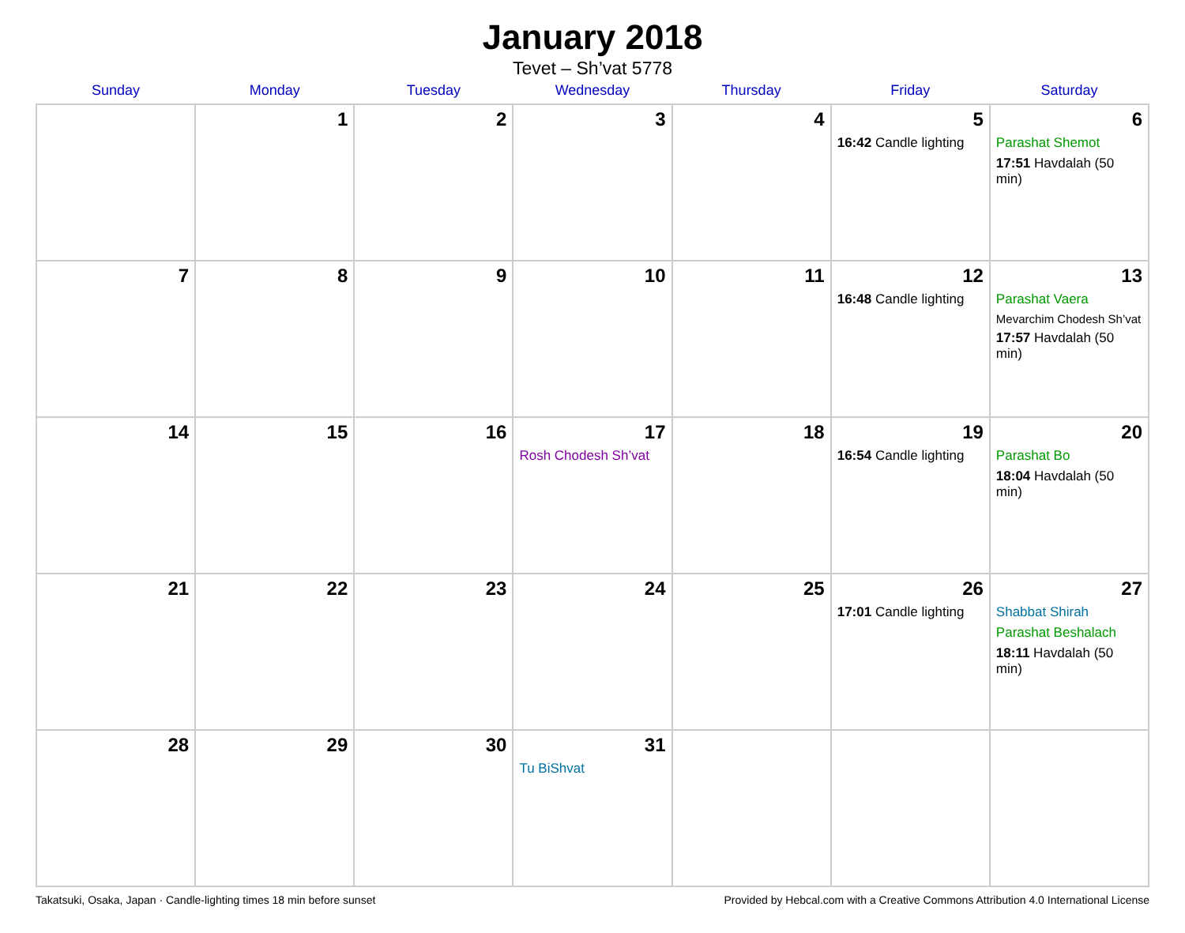January 2018
Tevet – Sh’vat 5778
| Sunday | Monday | Tuesday | Wednesday | Thursday | Friday | Saturday |
| --- | --- | --- | --- | --- | --- | --- |
| | 1 | 2 | 3 | 4 | 5 16:42 Candle lighting | 6 Parashat Shemot 17:51 Havdalah (50 min) |
| 7 | 8 | 9 | 10 | 11 | 12 16:48 Candle lighting | 13 Parashat Vaera Mevarchim Chodesh Sh’vat 17:57 Havdalah (50 min) |
| 14 | 15 | 16 | 17 Rosh Chodesh Sh’vat | 18 | 19 16:54 Candle lighting | 20 Parashat Bo 18:04 Havdalah (50 min) |
| 21 | 22 | 23 | 24 | 25 | 26 17:01 Candle lighting | 27 Shabbat Shirah Parashat Beshalach 18:11 Havdalah (50 min) |
| 28 | 29 | 30 | 31 Tu BiShvat | | | |
Takatsuki, Osaka, Japan · Candle-lighting times 18 min before sunset Provided by Hebcal.com with a Creative Commons Attribution 4.0 International License